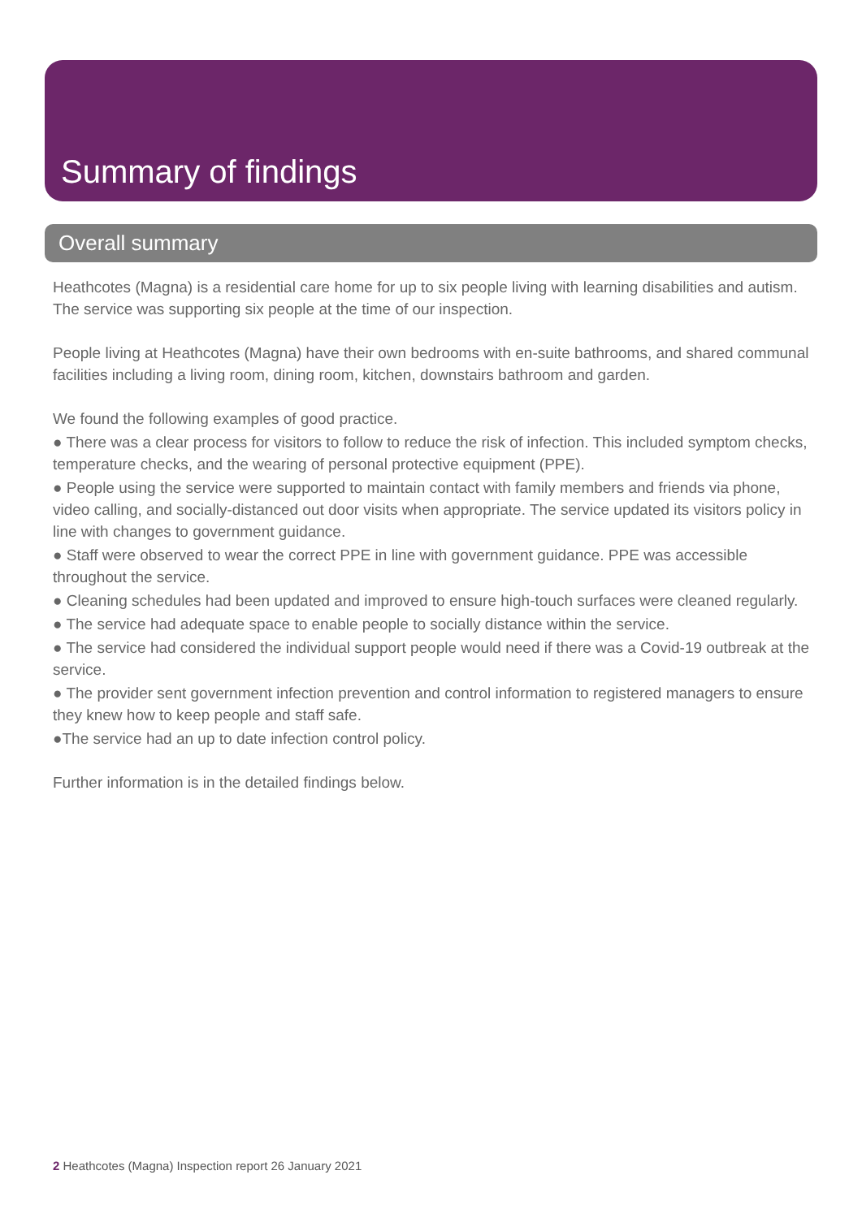Summary of findings
Overall summary
Heathcotes (Magna) is a residential care home for up to six people living with learning disabilities and autism. The service was supporting six people at the time of our inspection.
People living at Heathcotes (Magna) have their own bedrooms with en-suite bathrooms, and shared communal facilities including a living room, dining room, kitchen, downstairs bathroom and garden.
We found the following examples of good practice.
● There was a clear process for visitors to follow to reduce the risk of infection. This included symptom checks, temperature checks, and the wearing of personal protective equipment (PPE).
● People using the service were supported to maintain contact with family members and friends via phone, video calling, and socially-distanced out door visits when appropriate. The service updated its visitors policy in line with changes to government guidance.
● Staff were observed to wear the correct PPE in line with government guidance. PPE was accessible throughout the service.
● Cleaning schedules had been updated and improved to ensure high-touch surfaces were cleaned regularly.
● The service had adequate space to enable people to socially distance within the service.
● The service had considered the individual support people would need if there was a Covid-19 outbreak at the service.
● The provider sent government infection prevention and control information to registered managers to ensure they knew how to keep people and staff safe.
●The service had an up to date infection control policy.
Further information is in the detailed findings below.
2 Heathcotes (Magna) Inspection report 26 January 2021